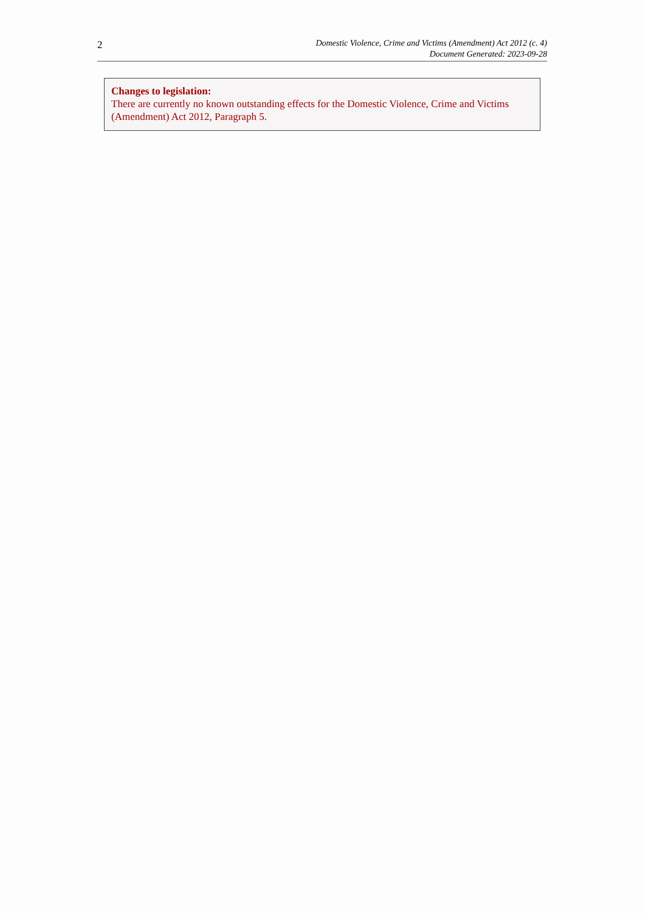2
Domestic Violence, Crime and Victims (Amendment) Act 2012 (c. 4)
Document Generated: 2023-09-28
Changes to legislation:
There are currently no known outstanding effects for the Domestic Violence, Crime and Victims (Amendment) Act 2012, Paragraph 5.